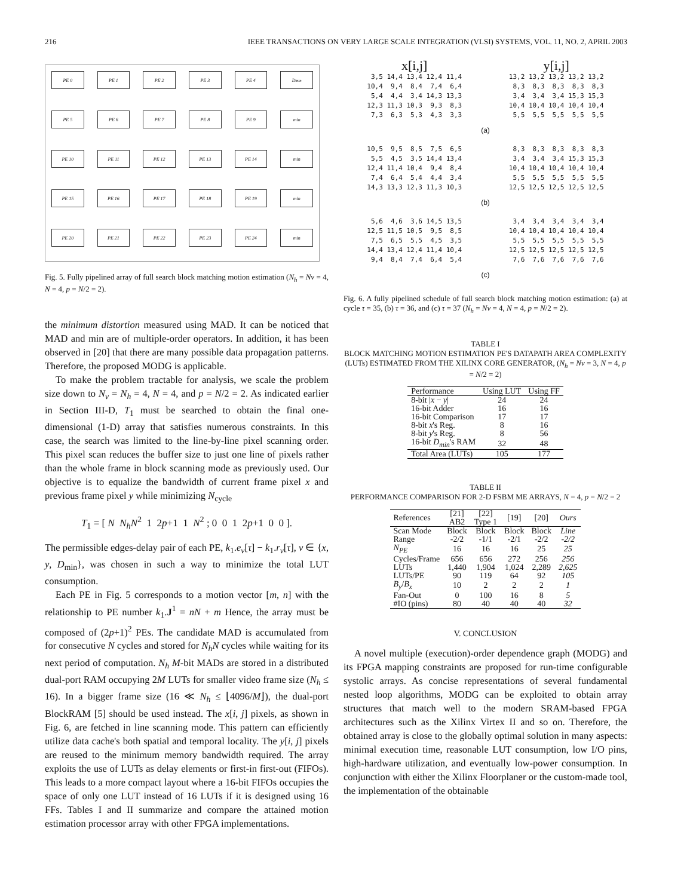216 IEEE TRANSACTIONS ON VERY LARGE SCALE INTEGRATION (VLSI) SYSTEMS, VOL. 11, NO. 2, APRIL 2003
PE 0
PE 1
PE 2
PE 3
PE 4
D<sub>min</sub>
PE 5
PE 6
PE 7
PE 8
PE 9
min
PE 10
PE 11
PE 12
PE 13
PE 14
min
PE 15
PE 16
PE 17
PE 18
PE 19
min
PE 20
PE 21
PE 22
PE 23
PE 24
min
Fig. 5. Fully pipelined array of full search block matching motion estimation (N<sub>h</sub> = Nv = 4, N = 4, p = N/2 = 2).
the minimum distortion measured using MAD. It can be noticed that MAD and min are of multiple-order operators. In addition, it has been observed in [20] that there are many possible data propagation patterns. Therefore, the proposed MODG is applicable.
To make the problem tractable for analysis, we scale the problem size down to N<sub>v</sub> = N<sub>h</sub> = 4, N = 4, and p = N/2 = 2. As indicated earlier in Section III-D, T<sub>1</sub> must be searched to obtain the final one-dimensional (1-D) array that satisfies numerous constraints. In this case, the search was limited to the line-by-line pixel scanning order. This pixel scan reduces the buffer size to just one line of pixels rather than the whole frame in block scanning mode as previously used. Our objective is to equalize the bandwidth of current frame pixel x and previous frame pixel y while minimizing N<sub>cycle</sub>
T<sub>1</sub> = [ N N<sub>h</sub>N<sup>2</sup> 1 2p+1 1 N<sup>2</sup> ; 0 0 1 2p+1 0 0 ].
The permissible edges-delay pair of each PE, k<sub>1</sub>.e<sub>v</sub>[τ] − k<sub>1</sub>.r<sub>v</sub>[τ], v ∈ {x, y, D<sub>min</sub>}, was chosen in such a way to minimize the total LUT consumption.
Each PE in Fig. 5 corresponds to a motion vector [m, n] with the relationship to PE number k<sub>1</sub>.J<sup>1</sup> = nN + m Hence, the array must be composed of (2p+1)<sup>2</sup> PEs. The candidate MAD is accumulated from for consecutive N cycles and stored for N<sub>h</sub>N cycles while waiting for its next period of computation. N<sub>h</sub> M-bit MADs are stored in a distributed dual-port RAM occupying 2M LUTs for smaller video frame size (N<sub>h</sub> ≤ 16). In a bigger frame size (16 ≪ N<sub>h</sub> ≤ ⌊4096/M⌋), the dual-port BlockRAM [5] should be used instead. The x[i, j] pixels, as shown in Fig. 6, are fetched in line scanning mode. This pattern can efficiently utilize data cache's both spatial and temporal locality. The y[i, j] pixels are reused to the minimum memory bandwidth required. The array exploits the use of LUTs as delay elements or first-in first-out (FIFOs). This leads to a more compact layout where a 16-bit FIFOs occupies the space of only one LUT instead of 16 LUTs if it is designed using 16 FFs. Tables I and II summarize and compare the attained motion estimation processor array with other FPGA implementations.
x[i,j] y[i,j]
 3,5 14,4 13,4 12,4 11,4
10,4  9,4  8,4  7,4  6,4
 5,4  4,4  3,4 14,3 13,3
12,3 11,3 10,3  9,3  8,3
 7,3  6,3  5,3  4,3  3,3
13,2 13,2 13,2 13,2 13,2
 8,3  8,3  8,3  8,3  8,3
 3,4  3,4  3,4 15,3 15,3
10,4 10,4 10,4 10,4 10,4
 5,5  5,5  5,5  5,5  5,5
(a)
10,5  9,5  8,5  7,5  6,5
 5,5  4,5  3,5 14,4 13,4
12,4 11,4 10,4  9,4  8,4
 7,4  6,4  5,4  4,4  3,4
14,3 13,3 12,3 11,3 10,3
 8,3  8,3  8,3  8,3  8,3
 3,4  3,4  3,4 15,3 15,3
10,4 10,4 10,4 10,4 10,4
 5,5  5,5  5,5  5,5  5,5
12,5 12,5 12,5 12,5 12,5
(b)
 5,6  4,6  3,6 14,5 13,5
12,5 11,5 10,5  9,5  8,5
 7,5  6,5  5,5  4,5  3,5
14,4 13,4 12,4 11,4 10,4
 9,4  8,4  7,4  6,4  5,4
 3,4  3,4  3,4  3,4  3,4
10,4 10,4 10,4 10,4 10,4
 5,5  5,5  5,5  5,5  5,5
12,5 12,5 12,5 12,5 12,5
 7,6  7,6  7,6  7,6  7,6
(c)
Fig. 6. A fully pipelined schedule of full search block matching motion estimation: (a) at cycle τ = 35, (b) τ = 36, and (c) τ = 37 (N<sub>h</sub> = Nv = 4, N = 4, p = N/2 = 2).
TABLE I
BLOCK MATCHING MOTION ESTIMATION PE'S DATAPATH AREA COMPLEXITY (LUTs) ESTIMATED FROM THE XILINX CORE GENERATOR, (N<sub>h</sub> = Nv = 3, N = 4, p = N/2 = 2)
| Performance | Using LUT | Using FF |
| --- | --- | --- |
| 8-bit / x − y / | 24 | 24 |
| 16-bit Adder | 16 | 16 |
| 16-bit Comparison | 17 | 17 |
| 8-bit x 's Reg. | 8 | 16 |
| 8-bit y 's Reg. | 8 | 56 |
| 16-bit D<sub>min</sub> 's RAM | 32 | 48 |
| Total Area (LUTs) | 105 | 177 |
TABLE II
PERFORMANCE COMPARISON FOR 2-D FSBM ME ARRAYS, N = 4, p = N/2 = 2
| References | [21] AB2 | [22] Type 1 | [19] | [20] | Ours |
| --- | --- | --- | --- | --- | --- |
| Scan Mode | Block | Block | Block | Block | Line |
| Range | -2/2 | -1/1 | -2/1 | -2/2 | -2/2 |
| N<sub>PE</sub> | 16 | 16 | 16 | 25 | 25 |
| Cycles/Frame | 656 | 656 | 272 | 256 | 256 |
| LUTs | 1,440 | 1,904 | 1,024 | 2,289 | 2,625 |
| LUTs/PE | 90 | 119 | 64 | 92 | 105 |
| B<sub>y</sub> / B<sub>x</sub> | 10 | 2 | 2 | 2 | 1 |
| Fan-Out | 0 | 100 | 16 | 8 | 5 |
| #IO (pins) | 80 | 40 | 40 | 40 | 32 |
V. CONCLUSION
A novel multiple (execution)-order dependence graph (MODG) and its FPGA mapping constraints are proposed for run-time configurable systolic arrays. As concise representations of several fundamental nested loop algorithms, MODG can be exploited to obtain array structures that match well to the modern SRAM-based FPGA architectures such as the Xilinx Virtex II and so on. Therefore, the obtained array is close to the globally optimal solution in many aspects: minimal execution time, reasonable LUT consumption, low I/O pins, high-hardware utilization, and eventually low-power consumption. In conjunction with either the Xilinx Floorplaner or the custom-made tool, the implementation of the obtainable